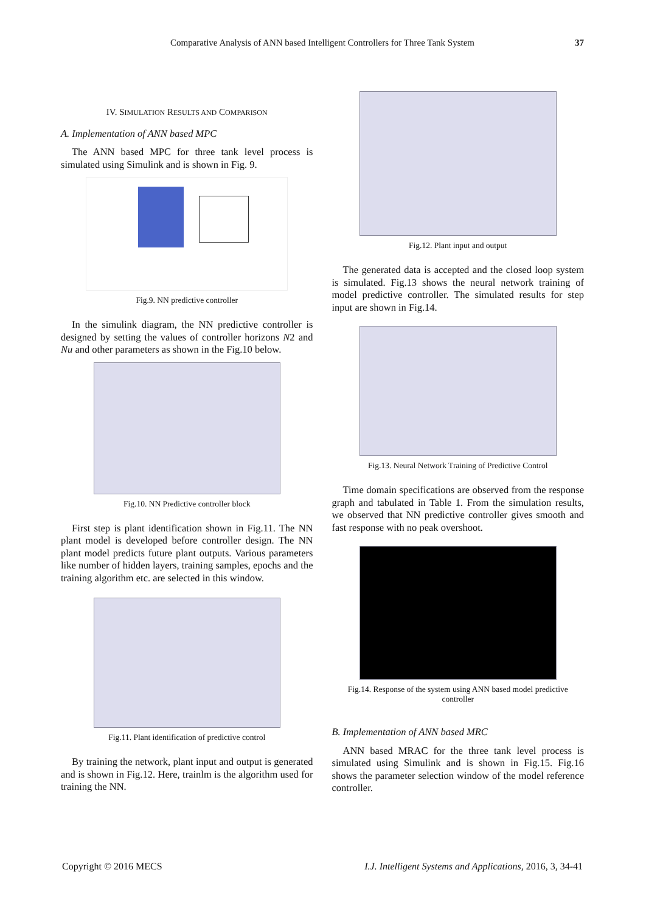Comparative Analysis of ANN based Intelligent Controllers for Three Tank System 37
IV. SIMULATION RESULTS AND COMPARISON
A. Implementation of ANN based MPC
The ANN based MPC for three tank level process is simulated using Simulink and is shown in Fig. 9.
Fig.9. NN predictive controller
In the simulink diagram, the NN predictive controller is designed by setting the values of controller horizons N2 and Nu and other parameters as shown in the Fig.10 below.
Fig.10. NN Predictive controller block
First step is plant identification shown in Fig.11. The NN plant model is developed before controller design. The NN plant model predicts future plant outputs. Various parameters like number of hidden layers, training samples, epochs and the training algorithm etc. are selected in this window.
Fig.11. Plant identification of predictive control
By training the network, plant input and output is generated and is shown in Fig.12. Here, trainlm is the algorithm used for training the NN.
Fig.12. Plant input and output
The generated data is accepted and the closed loop system is simulated. Fig.13 shows the neural network training of model predictive controller. The simulated results for step input are shown in Fig.14.
Fig.13. Neural Network Training of Predictive Control
Time domain specifications are observed from the response graph and tabulated in Table 1. From the simulation results, we observed that NN predictive controller gives smooth and fast response with no peak overshoot.
Fig.14. Response of the system using ANN based model predictive controller
B. Implementation of ANN based MRC
ANN based MRAC for the three tank level process is simulated using Simulink and is shown in Fig.15. Fig.16 shows the parameter selection window of the model reference controller.
Copyright © 2016 MECS I.J. Intelligent Systems and Applications, 2016, 3, 34-41